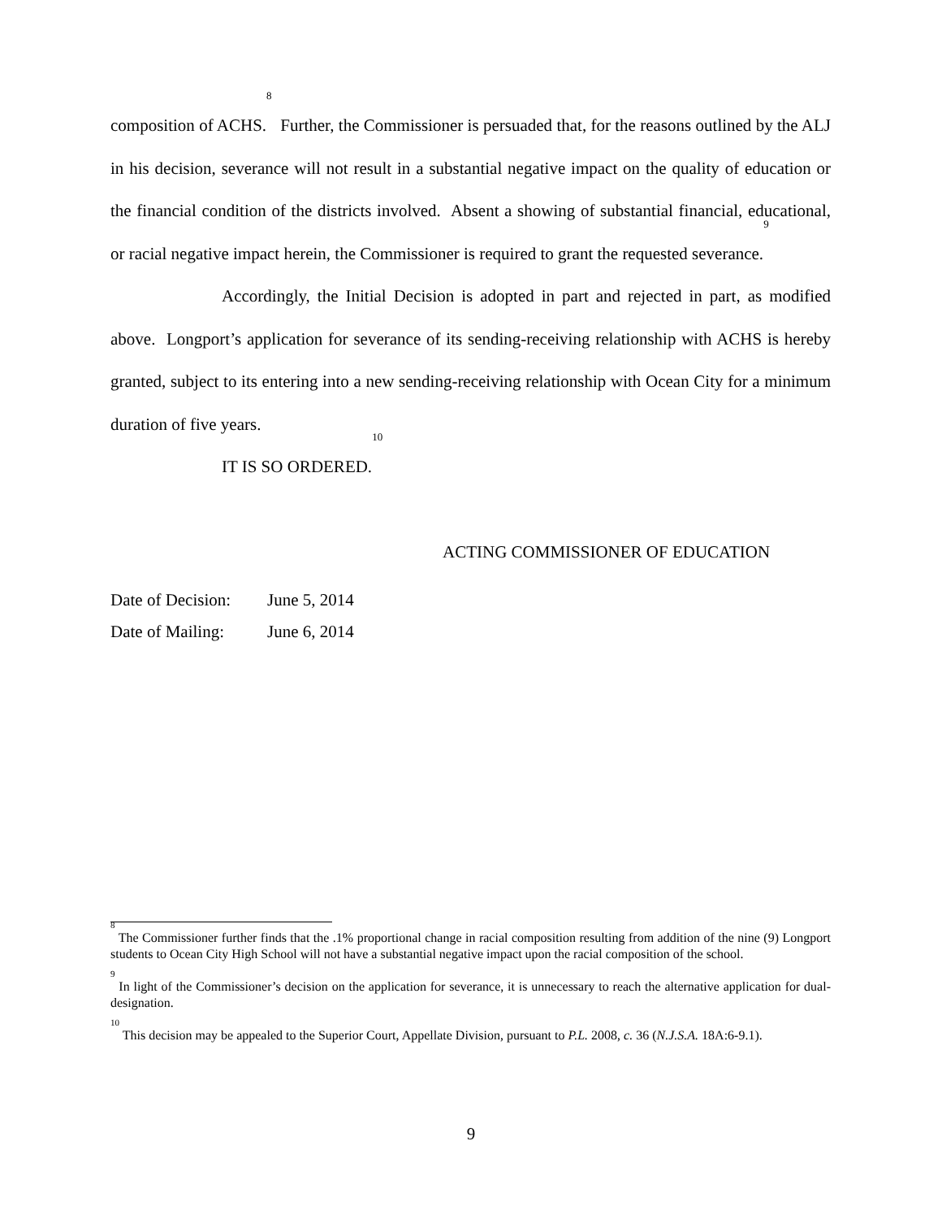composition of ACHS.<sup>8</sup> Further, the Commissioner is persuaded that, for the reasons outlined by the ALJ in his decision, severance will not result in a substantial negative impact on the quality of education or the financial condition of the districts involved. Absent a showing of substantial financial, educational, or racial negative impact herein, the Commissioner is required to grant the requested severance.<sup>9</sup>
Accordingly, the Initial Decision is adopted in part and rejected in part, as modified above. Longport’s application for severance of its sending-receiving relationship with ACHS is hereby granted, subject to its entering into a new sending-receiving relationship with Ocean City for a minimum duration of five years.
IT IS SO ORDERED.<sup>10</sup>
ACTING COMMISSIONER OF EDUCATION
Date of Decision: June 5, 2014
Date of Mailing: June 6, 2014
<sup>8</sup> The Commissioner further finds that the .1% proportional change in racial composition resulting from addition of the nine (9) Longport students to Ocean City High School will not have a substantial negative impact upon the racial composition of the school.
<sup>9</sup> In light of the Commissioner’s decision on the application for severance, it is unnecessary to reach the alternative application for dual-designation.
<sup>10</sup> This decision may be appealed to the Superior Court, Appellate Division, pursuant to P.L. 2008, c. 36 (N.J.S.A. 18A:6-9.1).
9